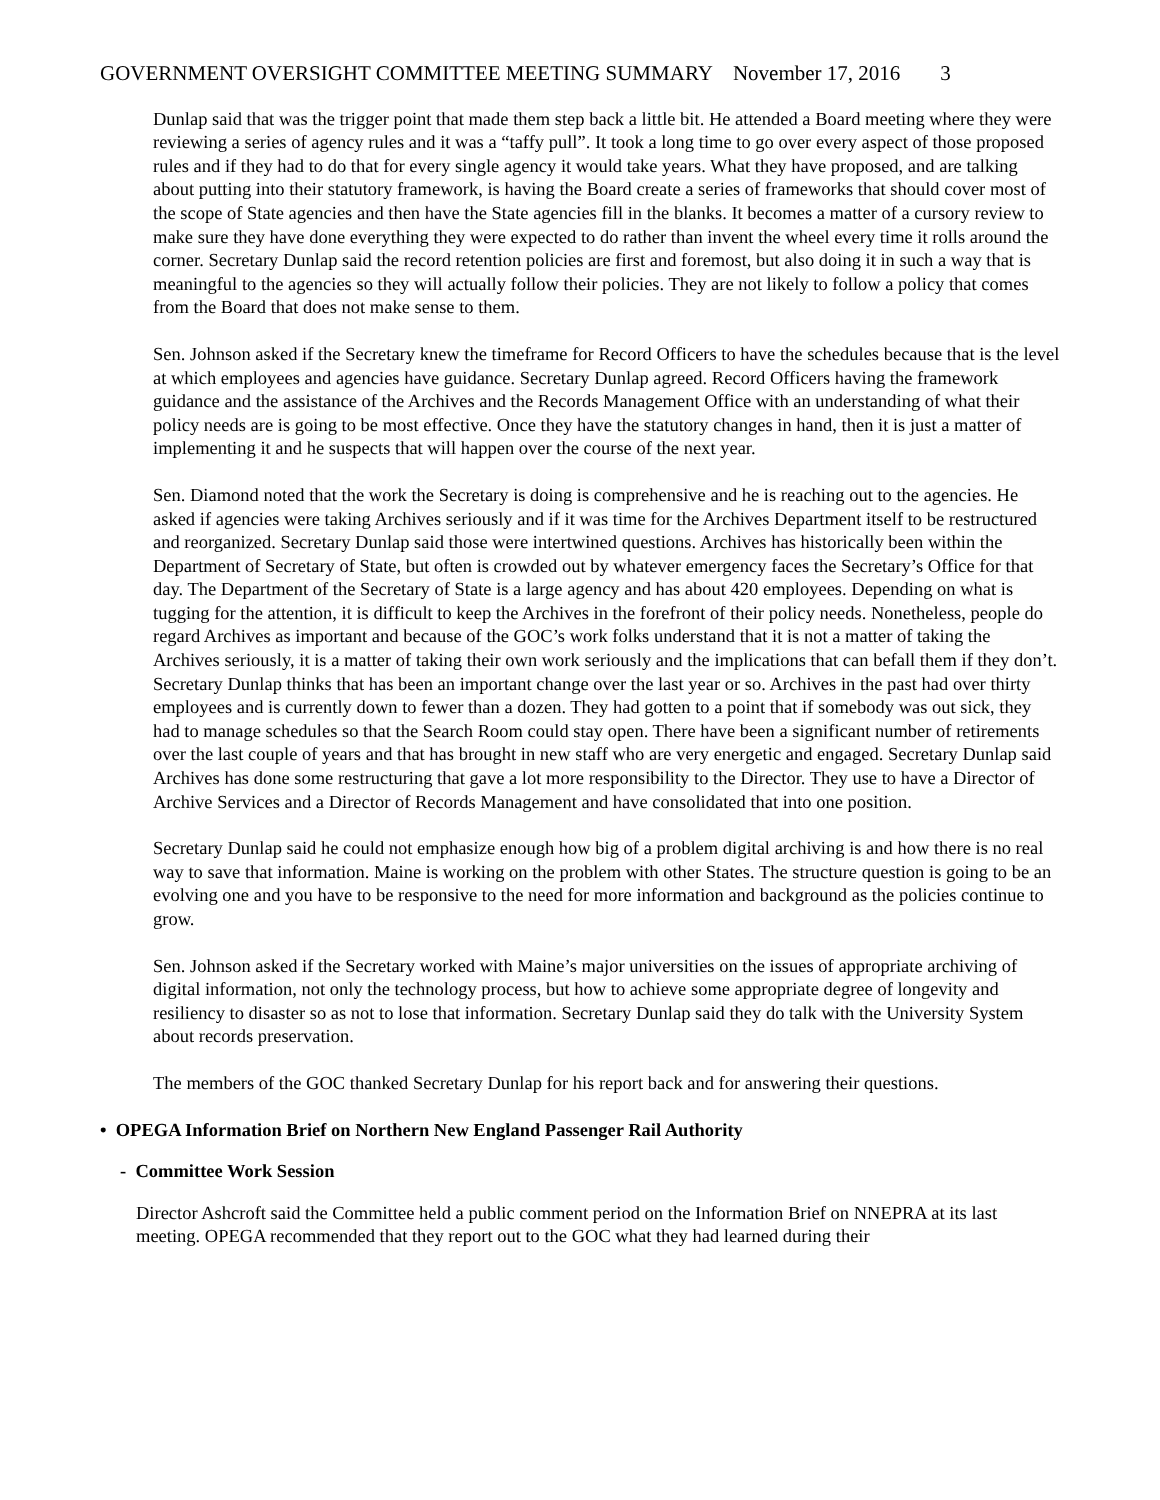GOVERNMENT OVERSIGHT COMMITTEE MEETING SUMMARY November 17, 2016 3
Dunlap said that was the trigger point that made them step back a little bit. He attended a Board meeting where they were reviewing a series of agency rules and it was a “taffy pull”. It took a long time to go over every aspect of those proposed rules and if they had to do that for every single agency it would take years. What they have proposed, and are talking about putting into their statutory framework, is having the Board create a series of frameworks that should cover most of the scope of State agencies and then have the State agencies fill in the blanks. It becomes a matter of a cursory review to make sure they have done everything they were expected to do rather than invent the wheel every time it rolls around the corner. Secretary Dunlap said the record retention policies are first and foremost, but also doing it in such a way that is meaningful to the agencies so they will actually follow their policies. They are not likely to follow a policy that comes from the Board that does not make sense to them.
Sen. Johnson asked if the Secretary knew the timeframe for Record Officers to have the schedules because that is the level at which employees and agencies have guidance. Secretary Dunlap agreed. Record Officers having the framework guidance and the assistance of the Archives and the Records Management Office with an understanding of what their policy needs are is going to be most effective. Once they have the statutory changes in hand, then it is just a matter of implementing it and he suspects that will happen over the course of the next year.
Sen. Diamond noted that the work the Secretary is doing is comprehensive and he is reaching out to the agencies. He asked if agencies were taking Archives seriously and if it was time for the Archives Department itself to be restructured and reorganized. Secretary Dunlap said those were intertwined questions. Archives has historically been within the Department of Secretary of State, but often is crowded out by whatever emergency faces the Secretary’s Office for that day. The Department of the Secretary of State is a large agency and has about 420 employees. Depending on what is tugging for the attention, it is difficult to keep the Archives in the forefront of their policy needs. Nonetheless, people do regard Archives as important and because of the GOC’s work folks understand that it is not a matter of taking the Archives seriously, it is a matter of taking their own work seriously and the implications that can befall them if they don’t. Secretary Dunlap thinks that has been an important change over the last year or so. Archives in the past had over thirty employees and is currently down to fewer than a dozen. They had gotten to a point that if somebody was out sick, they had to manage schedules so that the Search Room could stay open. There have been a significant number of retirements over the last couple of years and that has brought in new staff who are very energetic and engaged. Secretary Dunlap said Archives has done some restructuring that gave a lot more responsibility to the Director. They use to have a Director of Archive Services and a Director of Records Management and have consolidated that into one position.
Secretary Dunlap said he could not emphasize enough how big of a problem digital archiving is and how there is no real way to save that information. Maine is working on the problem with other States. The structure question is going to be an evolving one and you have to be responsive to the need for more information and background as the policies continue to grow.
Sen. Johnson asked if the Secretary worked with Maine’s major universities on the issues of appropriate archiving of digital information, not only the technology process, but how to achieve some appropriate degree of longevity and resiliency to disaster so as not to lose that information. Secretary Dunlap said they do talk with the University System about records preservation.
The members of the GOC thanked Secretary Dunlap for his report back and for answering their questions.
• OPEGA Information Brief on Northern New England Passenger Rail Authority
- Committee Work Session
Director Ashcroft said the Committee held a public comment period on the Information Brief on NNEPRA at its last meeting. OPEGA recommended that they report out to the GOC what they had learned during their